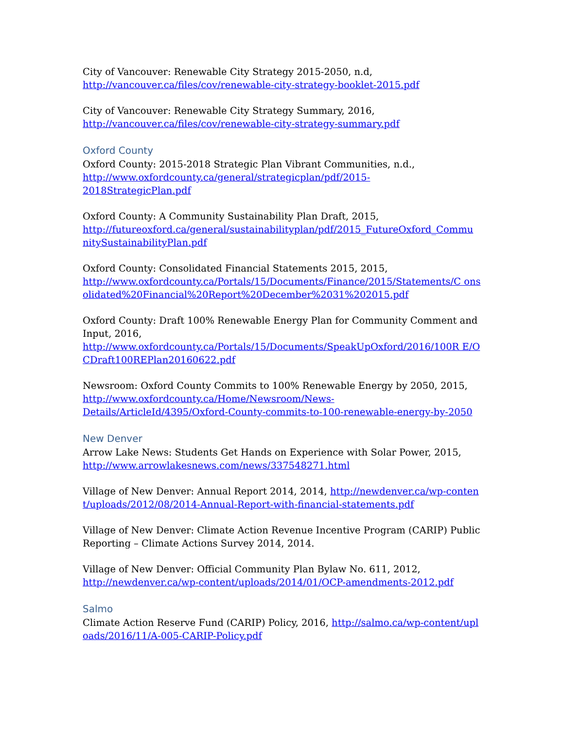City of Vancouver: Renewable City Strategy 2015-2050, n.d,
http://vancouver.ca/files/cov/renewable-city-strategy-booklet-2015.pdf
City of Vancouver: Renewable City Strategy Summary, 2016,
http://vancouver.ca/files/cov/renewable-city-strategy-summary.pdf
Oxford County
Oxford County: 2015-2018 Strategic Plan Vibrant Communities, n.d.,
http://www.oxfordcounty.ca/general/strategicplan/pdf/2015-
2018StrategicPlan.pdf
Oxford County: A Community Sustainability Plan Draft, 2015,
http://futureoxford.ca/general/sustainabilityplan/pdf/2015_FutureOxford_Commu nitySustainabilityPlan.pdf
Oxford County: Consolidated Financial Statements 2015, 2015,
http://www.oxfordcounty.ca/Portals/15/Documents/Finance/2015/Statements/C onsolidated%20Financial%20Report%20December%2031%202015.pdf
Oxford County: Draft 100% Renewable Energy Plan for Community Comment and Input, 2016,
http://www.oxfordcounty.ca/Portals/15/Documents/SpeakUpOxford/2016/100R E/OCDraft100REPlan20160622.pdf
Newsroom: Oxford County Commits to 100% Renewable Energy by 2050, 2015,
http://www.oxfordcounty.ca/Home/Newsroom/News-
Details/ArticleId/4395/Oxford-County-commits-to-100-renewable-energy-by-2050
New Denver
Arrow Lake News: Students Get Hands on Experience with Solar Power, 2015,
http://www.arrowlakesnews.com/news/337548271.html
Village of New Denver: Annual Report 2014, 2014, http://newdenver.ca/wp-content/uploads/2012/08/2014-Annual-Report-with-financial-statements.pdf
Village of New Denver: Climate Action Revenue Incentive Program (CARIP) Public Reporting – Climate Actions Survey 2014, 2014.
Village of New Denver: Official Community Plan Bylaw No. 611, 2012,
http://newdenver.ca/wp-content/uploads/2014/01/OCP-amendments-2012.pdf
Salmo
Climate Action Reserve Fund (CARIP) Policy, 2016, http://salmo.ca/wp-content/uploads/2016/11/A-005-CARIP-Policy.pdf